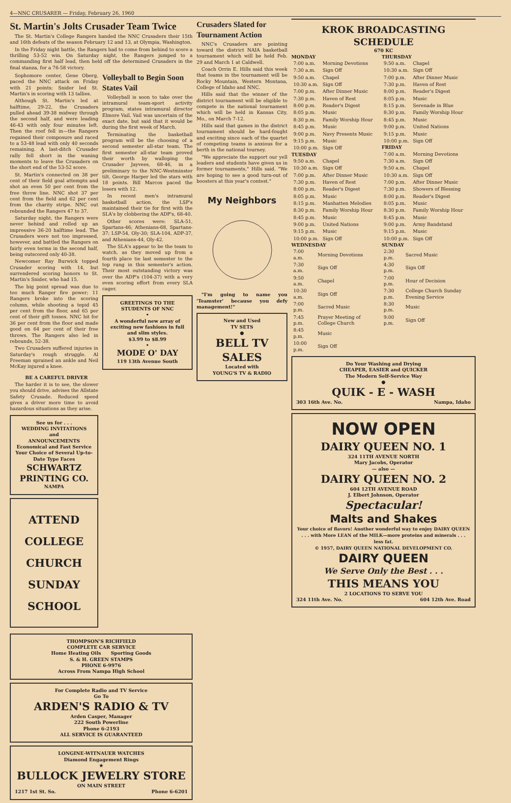4—NNC CRUSARER — Friday, February 26, 1960
St. Martin's Jolts Crusader Team Twice
The St. Martin's College Rangers handed the NNC Crusaders their 15th and 16th defeats of the season February 12 and 13, at Olympia, Washington.
In the Friday night battle, the Rangers had to come from behind to score a thrilling 53-52 win. On Saturday night, the Rangers jumped to a commanding first half lead, then held off the determined Crusaders in the final stanza, for a 76-58 victory.
Sophomore center, Gene Oberg, paced the NNC attack on Friday with 21 points; Snider led St. Martin's in scoring with 13 tallies.
Although St. Martin's led at halftime, 29-22, the Crusaders pulled ahead 39-38 midway through the second half, and were leading 46-43 with only four minutes left. Then the roof fell in—the Rangers regained their composure and raced to a 53-48 lead with only 40 seconds remaining. A last-ditch Crusader rally fell short in the waning moments to leave the Crusaders on the short end of the 53-52 score.
St. Martin's connected on 38 per cent of their field goal attempts and shot an even 50 per cent from the free throw line. NNC shot 37 per cent from the field and 62 per cent from the charity stripe. NNC out rebounded the Rangers 47 to 37.
Saturday night, the Rangers were never behind and rolled up an impressive 36-20 halftime lead. The Crusaders were not too impressed, however, and battled the Rangers on fairly even terms in the second half, being outscored only 40-38.
Newcomer Ray Burwick topped Crusader scoring with 14, but surrendered scoring honors to St. Martin's Snider, who had 15.
The big point spread was due to too much Ranger fire power; 11 Rangers broke into the scoring column, while shooting a tepid 45 per cent from the floor, and 65 per cent of their gift tosses. NNC hit for 36 per cent from the floor and made good on 64 per cent of their free throws. The Rangers also led in rebounds, 52-38.
Two Crusaders suffered injuries in Saturday's rough struggle. Al Freeman sprained an ankle and Neil McKay injured a knee.
BE A CAREFUL DRIVER
The harder it is to see, the slower you should drive, advises the Allstate Safety Crusade. Reduced speed gives a driver more time to avoid hazardous situations as they arise.
See us for . . .
WEDDING INVITATIONS
and
ANNOUNCEMENTS
Economical and Fast Service
Your Choice of Several Up-to-Date Type Faces
SCHWARTZ PRINTING CO.
NAMPA
ATTEND
COLLEGE
CHURCH
SUNDAY
SCHOOL
Volleyball to Begin Soon States Vail
Volleyball is soon to take over the intramural team-sport activity program, states intramural director Elmore Vail. Vail was uncertain of the exact date, but said that it would be during the first week of March.
Terminating the basketball program will be the choosing of a second semester all-star team. The first semester all-star team proved their worth by walloping the Crusader Jayvees, 68-46, in a preliminary to the NNC-Westminster tilt. George Harper led the stars with 18 points. Bill Marcos paced the losers with 12.
In recent men's intramural basketball action, the LSP's maintained their tie for first with the SLA's by clobbering the ADP's, 68-40.
Other scores were: SLA-51, Spartans-46; Athenians-68, Spartans-37; LSP-54, Oly-30; SLA-104, ADP-37, and Athenians-44, Oly-42.
The SLA's appear to be the team to watch. as they moved up from a fourth place tie last semester to the top rung in this semester's action. Their most outstanding victory was over the ADP's (104-37) with a very even scoring effort from every SLA cager.
GREETINGS TO THE STUDENTS OF NNC
•
A wonderful new array of exciting new fashions in full and slim styles.
$3.99 to $8.99
•
MODE O' DAY
119 13th Avenue South
THOMPSON'S RICHFIELD
COMPLETE CAR SERVICE
Home Heating Oils Sporting Goods
S. & H. GREEN STAMPS
PHONE 6-9976
Across From Nampa High School
For Complete Radio and TV Service
Go To
ARDEN'S RADIO & TV
Arden Casper, Manager
222 South Powerline
Phone 6-2193
ALL SERVICE IS GUARANTEED
LONGINE-WITNAUER WATCHES
Diamond Engagement Rings
★
BULLOCK JEWELRY STORE
ON MAIN STREET
1217 1st St. So. Phone 6-6201
Crusaders Slated for Tournament Action
NNC's Crusaders are pointing toward the district NAIA basketball tournament which will be held Feb. 29 and March 1 at Caldwell.
Coach Orrin E. Hills said this week that teams in the tournament will be Rocky Mountain, Western Montana, College of Idaho and NNC.
Hills said that the winner of the district tournament will be eligible to compete in the national tournament which will be held in Kansas City, Mo., on March 7-12.
Hills said that games in the district tournament should be hard-fought and exciting since each of the quartet of competing teams is anxious for a berth in the national tourney.
"We appreciate the support our yell leaders and students have given us in former tournaments," Hills said. "We are hoping to see a good turn-out of boosters at this year's contest."
My Neighbors
"I'm going to name you 'Teamster' because you defy management!"
New and Used
TV SETS
●
BELL TV SALES
Located with
YOUNG'S TV & RADIO
KROK BROADCASTING SCHEDULE
670 KC
MONDAY
| 7:00 a.m. | Morning Devotions |
| 7:30 a.m. | Sign Off |
| 9:50 a.m. | Chapel |
| 10:30 a.m. | Sign Off |
| 7:00 p.m. | After Dinner Music |
| 7:30 p.m. | Haven of Rest |
| 8:00 p.m. | Reader's Digest |
| 8:05 p.m. | Music |
| 8:30 p.m. | Family Worship Hour |
| 8:45 p.m. | Music |
| 9:00 p.m. | Navy Presents Music |
| 9:15 p.m. | Music |
| 10:00 p.m. | Sign Off |
TUESDAY
| 9:50 a.m. | Chapel |
| 10:30 a.m. | Sign Off |
| 7:00 p.m. | After Dinner Music |
| 7:30 p.m. | Haven of Rest |
| 8:00 p.m. | Reader's Digest |
| 8:05 p.m. | Music |
| 8:15 p.m. | Manhatten Melodies |
| 8:30 p.m. | Family Worship Hour |
| 8:45 p.m. | Music |
| 9:00 p.m. | United Nations |
| 9:15 p.m. | Music |
| 10:00 p.m. | Sign Off |
WEDNESDAY
| 7:00 a.m. | Morning Devotions |
| 7:30 a.m. | Sign Off |
| 9:50 a.m. | Chapel |
| 10:30 a.m. | Sign Off |
| 7:00 p.m. | Sacred Music |
| 7:45 p.m. | Prayer Meeting of College Church |
| 8:45 p.m. | Music |
| 10:00 p.m. | Sign Off |
THURSDAY
| 9:50 a.m. | Chapel |
| 10:30 a.m. | Sign Off |
| 7:00 p.m. | After Dinner Music |
| 7:30 p.m. | Haven of Rest |
| 8:00 p.m. | Reader's Digest |
| 8:05 p.m. | Music |
| 8:15 p.m. | Serenade in Blue |
| 8:30 p.m. | Family Worship Hour |
| 8:45 p.m. | Music |
| 9:00 p.m. | United Nations |
| 9:15 p.m. | Music |
| 10:00 p.m. | Sign Off |
FRIDAY
| 7:00 a.m. | Morning Devotions |
| 7:30 a.m. | Sign Off |
| 9:50 a.m. | Chapel |
| 10:30 a.m. | Sign Off |
| 7:00 p.m. | After Dinner Music |
| 7:30 p.m. | Showers of Blessing |
| 8:00 p.m. | Reader's Digest |
| 8:05 p.m. | Music |
| 8:30 p.m. | Family Worship Hour |
| 8:45 p.m. | Music |
| 9:00 p.m. | Army Bandstand |
| 9:15 p.m. | Music |
| 10:00 p.m. | Sign Off |
SUNDAY
| 2:30 p.m. | Sacred Music |
| 4:30 p.m. | Sign Off |
| 7:00 p.m. | Hour of Decision |
| 7:30 p.m. | College Church Sunday Evening Service |
| 8:30 p.m. | Music |
| 9:00 p.m. | Sign Off |
Do Your Washing and Drying
CHEAPER, EASIER and QUICKER
The Modern Self-Service Way
●
QUIK - E - WASH
303 16th Ave. No. Nampa, Idaho
NOW OPEN
DAIRY QUEEN NO. 1
324 11TH AVENUE NORTH
Mary Jacobs, Operator
— also —
DAIRY QUEEN NO. 2
604 12TH AVENUE ROAD
J. Elbert Johnson, Operator
Spectacular!
Malts and Shakes
Your choice of flavors! Another wonderful way to enjoy DAIRY QUEEN . . . with More LEAN of the MILK—more proteins and minerals . . . less fat.
© 1957, DAIRY QUEEN NATIONAL DEVELOPMENT CO.
DAIRY QUEEN
We Serve Only the Best . . .
THIS MEANS YOU
2 LOCATIONS TO SERVE YOU
324 11th Ave. No. 604 12th Ave. Road